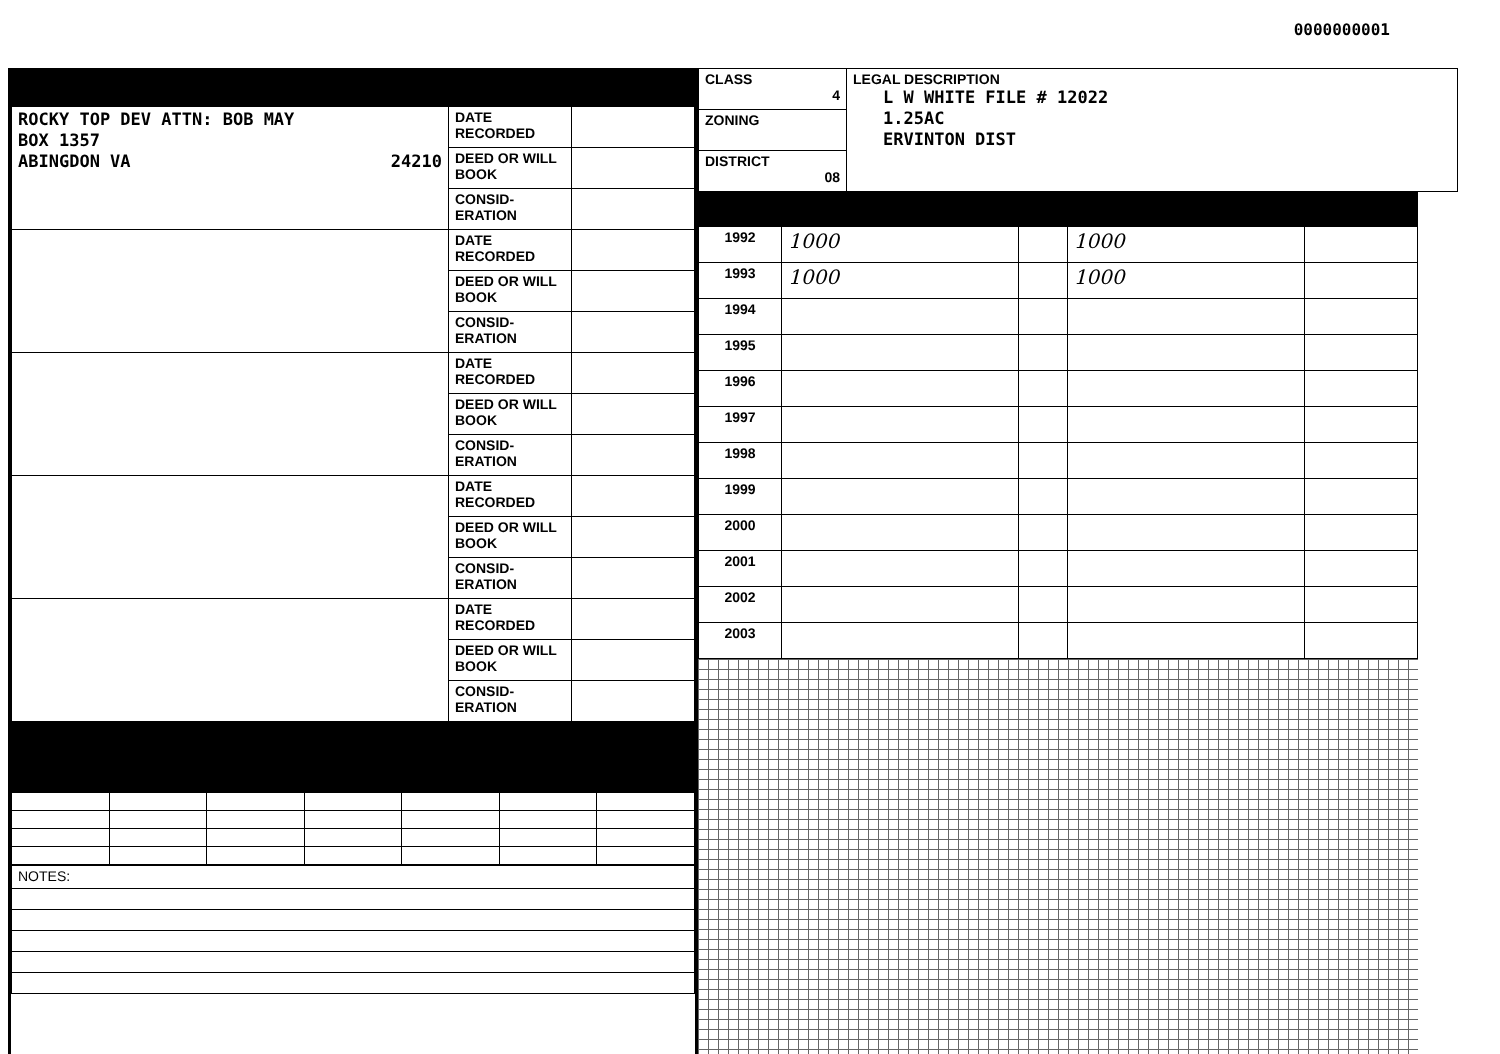0000000001
| ROCKY TOP DEV ATTN: BOB MAY BOX 1357 ABINGDON VA 24210 | DATE RECORDED | |
| | DEED OR WILL BOOK | |
| | CONSID- ERATION | |
| | DATE RECORDED | |
| | DEED OR WILL BOOK | |
| | CONSID- ERATION | |
| | DATE RECORDED | |
| | DEED OR WILL BOOK | |
| | CONSID- ERATION | |
| | DATE RECORDED | |
| | DEED OR WILL BOOK | |
| | CONSID- ERATION | |
| | DATE RECORDED | |
| | DEED OR WILL BOOK | |
| | CONSID- ERATION | |
| NOTES: |
| CLASS 4 | LEGAL DESCRIPTION L W WHITE FILE # 12022 1.25AC ERVINTON DIST |
| ZONING | |
| DISTRICT 08 | |
| 1992 | 1000 | | 1000 | |
| 1993 | 1000 | | 1000 | |
| 1994 | | | | |
| 1995 | | | | |
| 1996 | | | | |
| 1997 | | | | |
| 1998 | | | | |
| 1999 | | | | |
| 2000 | | | | |
| 2001 | | | | |
| 2002 | | | | |
| 2003 | | | | |